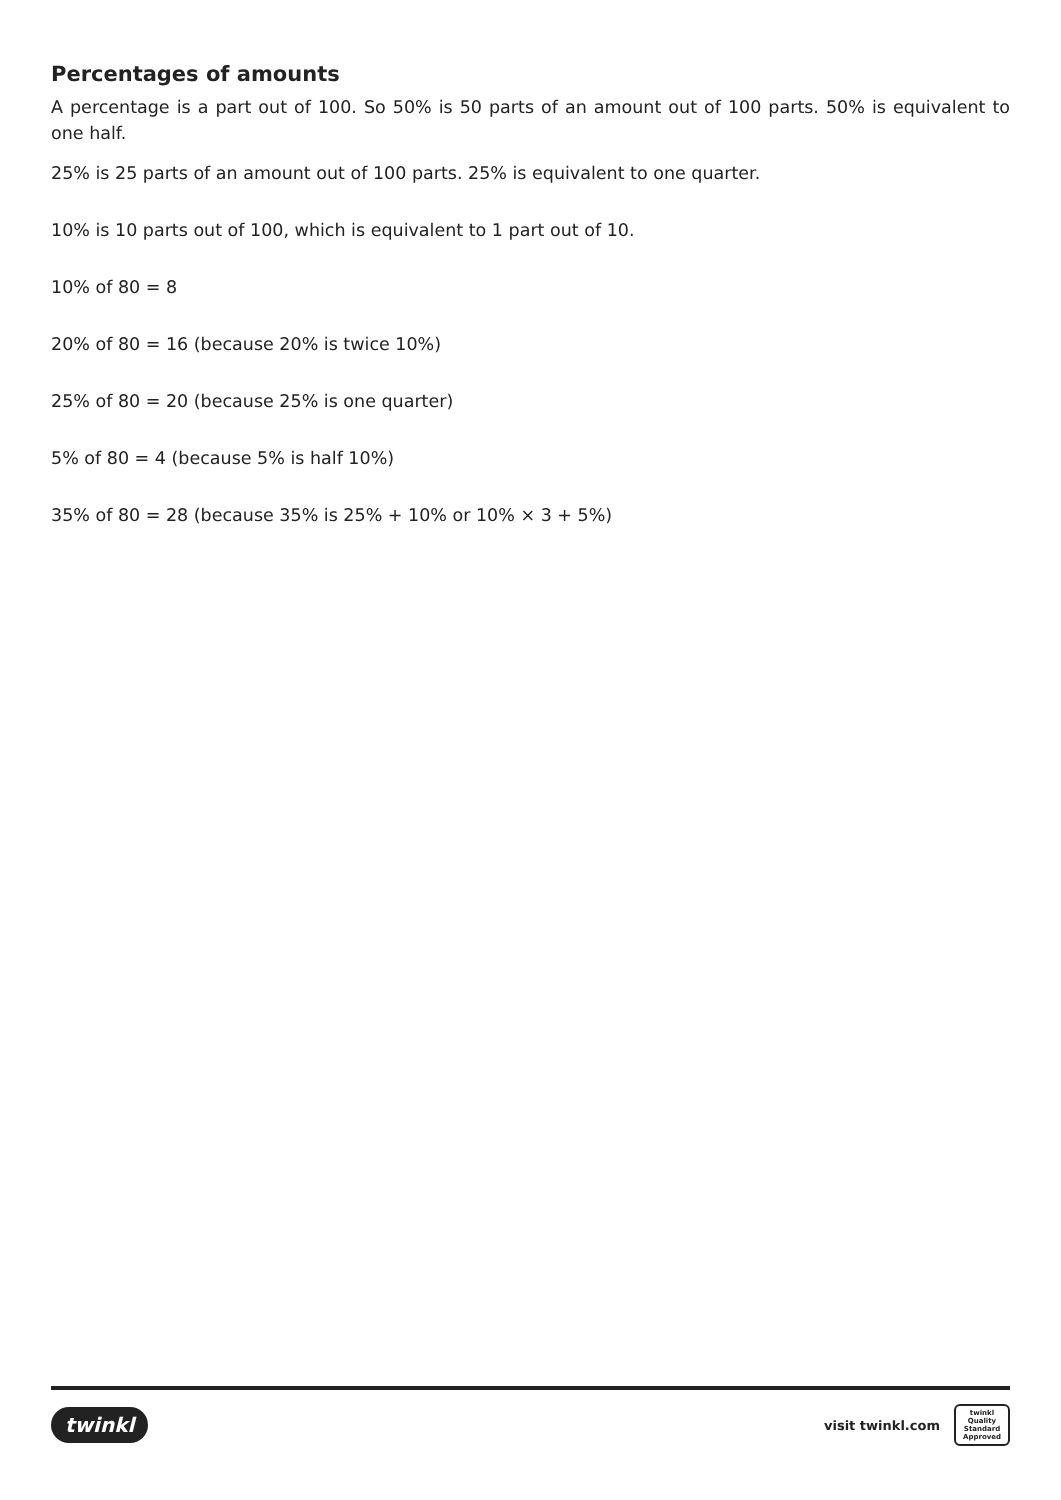Percentages of amounts
A percentage is a part out of 100. So 50% is 50 parts of an amount out of 100 parts. 50% is equivalent to one half.
25% is 25 parts of an amount out of 100 parts. 25% is equivalent to one quarter.
10% is 10 parts out of 100, which is equivalent to 1 part out of 10.
10% of 80 = 8
20% of 80 = 16 (because 20% is twice 10%)
25% of 80 = 20 (because 25% is one quarter)
5% of 80 = 4 (because 5% is half 10%)
35% of 80 = 28 (because 35% is 25% + 10% or 10% × 3 + 5%)
twinkl
visit twinkl.com
twinkl
Quality Standard Approved